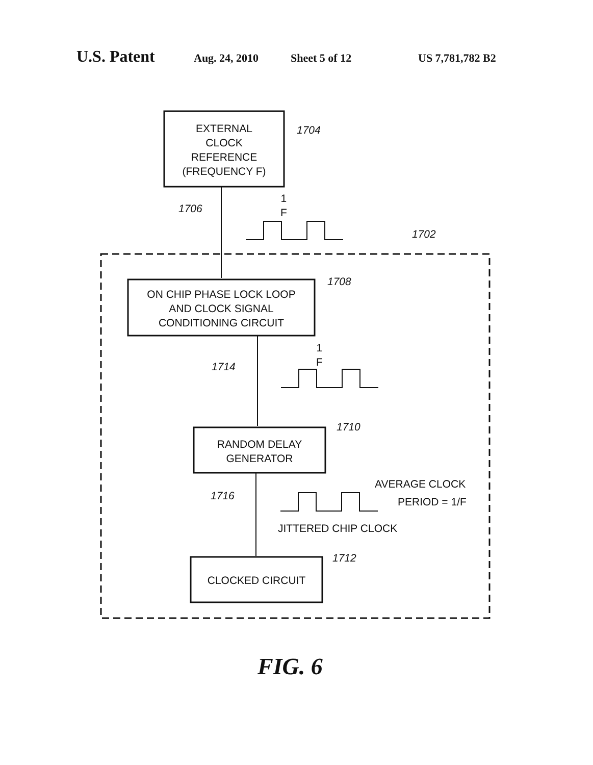U.S. Patent Aug. 24, 2010 Sheet 5 of 12 US 7,781,782 B2
EXTERNAL
CLOCK
REFERENCE
(FREQUENCY F)
ON CHIP PHASE LOCK LOOP
AND CLOCK SIGNAL
CONDITIONING CIRCUIT
RANDOM DELAY
GENERATOR
CLOCKED CIRCUIT
1704
1706
1
F
1702
1708
1714
1
F
1710
AVERAGE CLOCK
PERIOD = 1/F
1716
JITTERED CHIP CLOCK
1712
FIG. 6